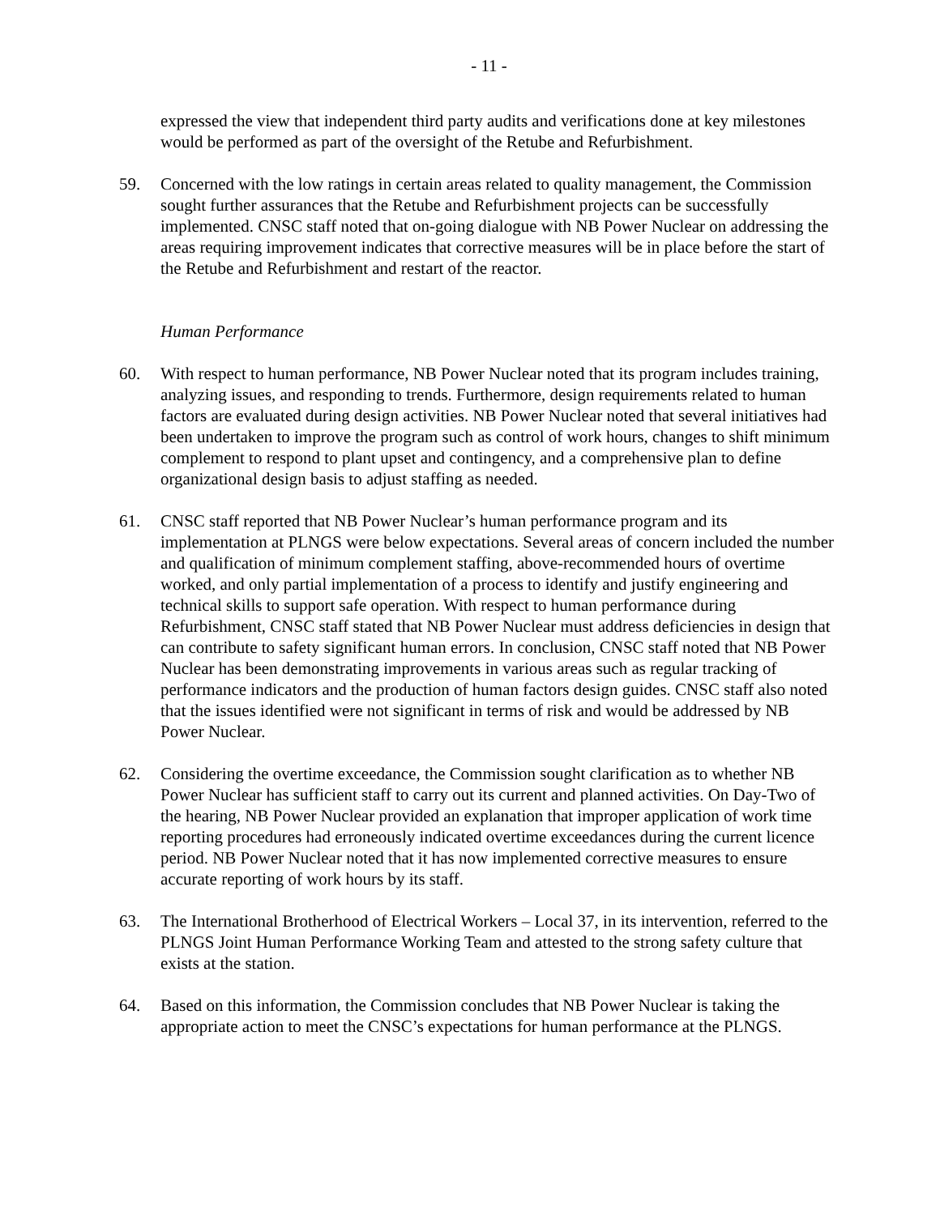- 11 -
expressed the view that independent third party audits and verifications done at key milestones would be performed as part of the oversight of the Retube and Refurbishment.
59. Concerned with the low ratings in certain areas related to quality management, the Commission sought further assurances that the Retube and Refurbishment projects can be successfully implemented. CNSC staff noted that on-going dialogue with NB Power Nuclear on addressing the areas requiring improvement indicates that corrective measures will be in place before the start of the Retube and Refurbishment and restart of the reactor.
Human Performance
60. With respect to human performance, NB Power Nuclear noted that its program includes training, analyzing issues, and responding to trends. Furthermore, design requirements related to human factors are evaluated during design activities. NB Power Nuclear noted that several initiatives had been undertaken to improve the program such as control of work hours, changes to shift minimum complement to respond to plant upset and contingency, and a comprehensive plan to define organizational design basis to adjust staffing as needed.
61. CNSC staff reported that NB Power Nuclear’s human performance program and its implementation at PLNGS were below expectations. Several areas of concern included the number and qualification of minimum complement staffing, above-recommended hours of overtime worked, and only partial implementation of a process to identify and justify engineering and technical skills to support safe operation. With respect to human performance during Refurbishment, CNSC staff stated that NB Power Nuclear must address deficiencies in design that can contribute to safety significant human errors. In conclusion, CNSC staff noted that NB Power Nuclear has been demonstrating improvements in various areas such as regular tracking of performance indicators and the production of human factors design guides. CNSC staff also noted that the issues identified were not significant in terms of risk and would be addressed by NB Power Nuclear.
62. Considering the overtime exceedance, the Commission sought clarification as to whether NB Power Nuclear has sufficient staff to carry out its current and planned activities. On Day-Two of the hearing, NB Power Nuclear provided an explanation that improper application of work time reporting procedures had erroneously indicated overtime exceedances during the current licence period. NB Power Nuclear noted that it has now implemented corrective measures to ensure accurate reporting of work hours by its staff.
63. The International Brotherhood of Electrical Workers – Local 37, in its intervention, referred to the PLNGS Joint Human Performance Working Team and attested to the strong safety culture that exists at the station.
64. Based on this information, the Commission concludes that NB Power Nuclear is taking the appropriate action to meet the CNSC’s expectations for human performance at the PLNGS.